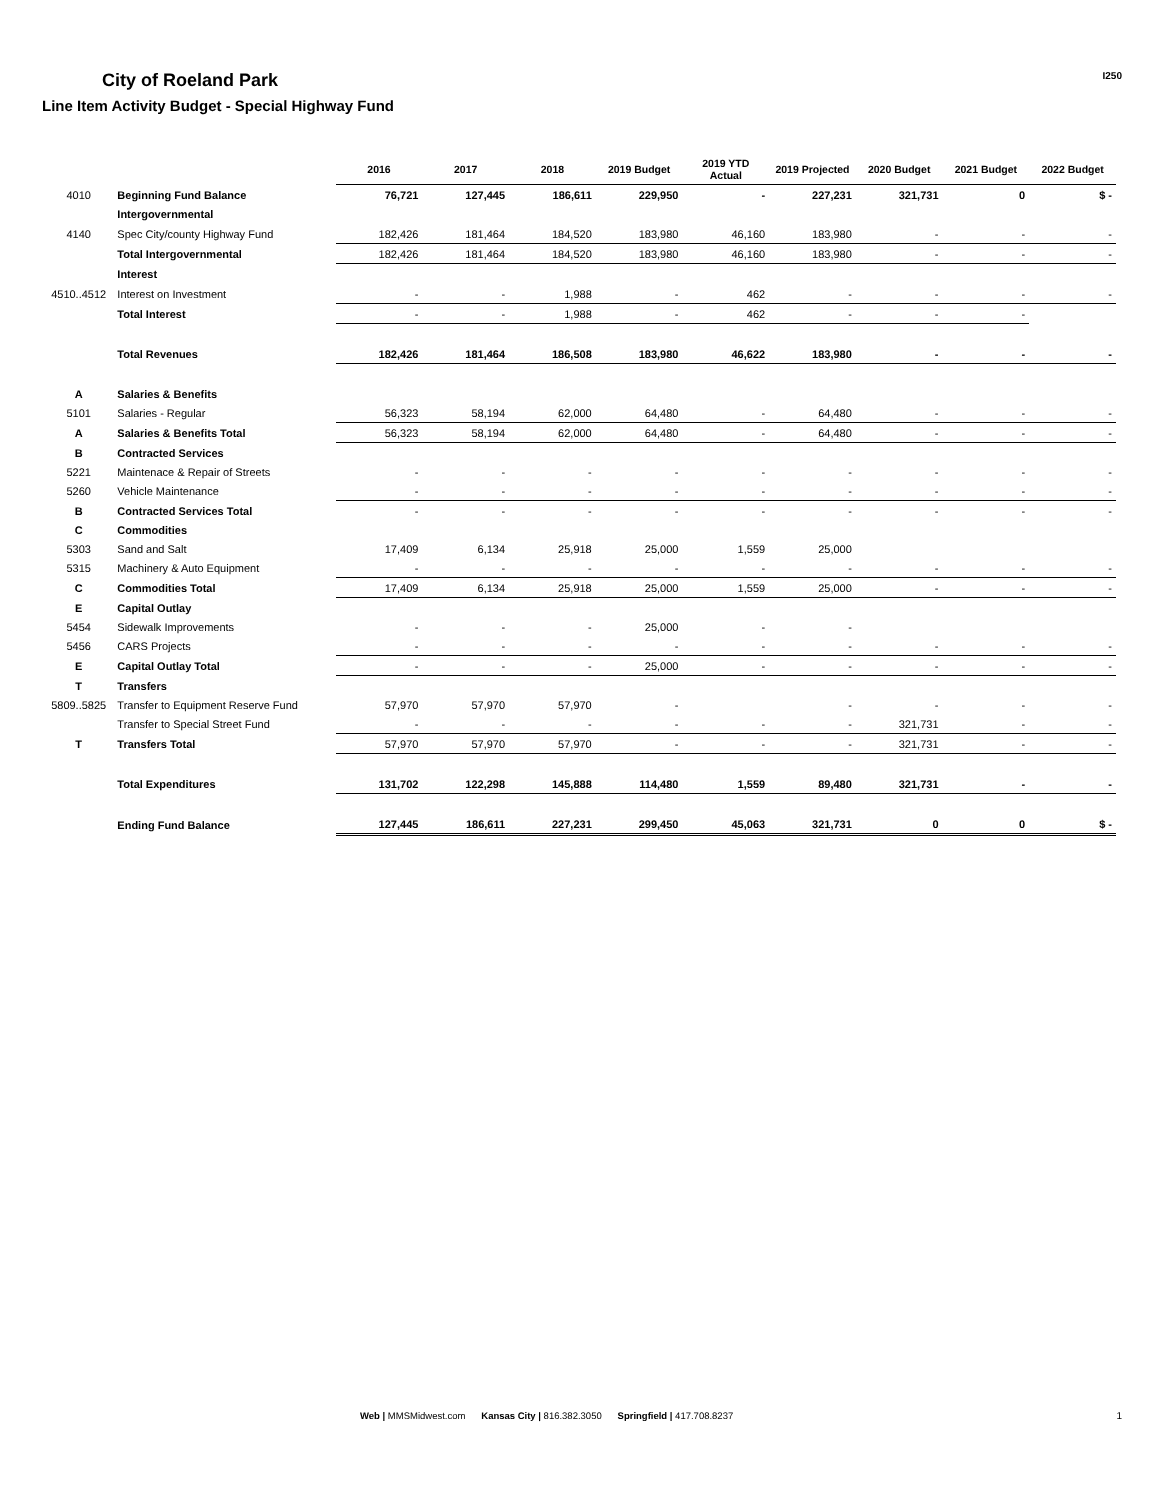City of Roeland Park
Line Item Activity Budget - Special Highway Fund
I250
| | | 2016 | 2017 | 2018 | 2019 Budget | 2019 YTD Actual | 2019 Projected | 2020 Budget | 2021 Budget | 2022 Budget |
| --- | --- | --- | --- | --- | --- | --- | --- | --- | --- | --- |
| 4010 | Beginning Fund Balance | 76,721 | 127,445 | 186,611 | 229,950 | - | 227,231 | 321,731 | 0 | $ - |
| | Intergovernmental | | | | | | | | | |
| 4140 | Spec City/county Highway Fund | 182,426 | 181,464 | 184,520 | 183,980 | 46,160 | 183,980 | - | - | - |
| | Total Intergovernmental | 182,426 | 181,464 | 184,520 | 183,980 | 46,160 | 183,980 | - | - | - |
| | Interest | | | | | | | | | |
| 4510..4512 | Interest on Investment | - | - | 1,988 | - | 462 | - | - | - | - |
| | Total Interest | - | - | 1,988 | - | 462 | - | - | - | |
| | Total Revenues | 182,426 | 181,464 | 186,508 | 183,980 | 46,622 | 183,980 | - | - | - |
| A | Salaries & Benefits | | | | | | | | | |
| 5101 | Salaries - Regular | 56,323 | 58,194 | 62,000 | 64,480 | - | 64,480 | - | - | - |
| A | Salaries & Benefits Total | 56,323 | 58,194 | 62,000 | 64,480 | - | 64,480 | - | - | - |
| B | Contracted Services | | | | | | | | | |
| 5221 | Maintenace & Repair of Streets | - | - | - | - | - | - | - | - | - |
| 5260 | Vehicle Maintenance | - | - | - | - | - | - | - | - | - |
| B | Contracted Services Total | - | - | - | - | - | - | - | - | - |
| C | Commodities | | | | | | | | | |
| 5303 | Sand and Salt | 17,409 | 6,134 | 25,918 | 25,000 | 1,559 | 25,000 | | | |
| 5315 | Machinery & Auto Equipment | - | - | - | - | - | - | - | - | - |
| C | Commodities Total | 17,409 | 6,134 | 25,918 | 25,000 | 1,559 | 25,000 | - | - | - |
| E | Capital Outlay | | | | | | | | | |
| 5454 | Sidewalk Improvements | - | - | - | 25,000 | - | - | | | |
| 5456 | CARS Projects | - | - | - | - | - | - | - | - | - |
| E | Capital Outlay Total | - | - | - | 25,000 | - | - | - | - | - |
| T | Transfers | | | | | | | | | |
| 5809..5825 | Transfer to Equipment Reserve Fund | 57,970 | 57,970 | 57,970 | - | | - | - | - | - |
| | Transfer to Special Street Fund | - | - | - | - | - | - | 321,731 | - | - |
| T | Transfers Total | 57,970 | 57,970 | 57,970 | - | - | - | 321,731 | - | - |
| | Total Expenditures | 131,702 | 122,298 | 145,888 | 114,480 | 1,559 | 89,480 | 321,731 | - | - |
| | Ending Fund Balance | 127,445 | 186,611 | 227,231 | 299,450 | 45,063 | 321,731 | 0 | 0 | $ - |
Web | MMSMidwest.com Kansas City | 816.382.3050 Springfield | 417.708.8237
1